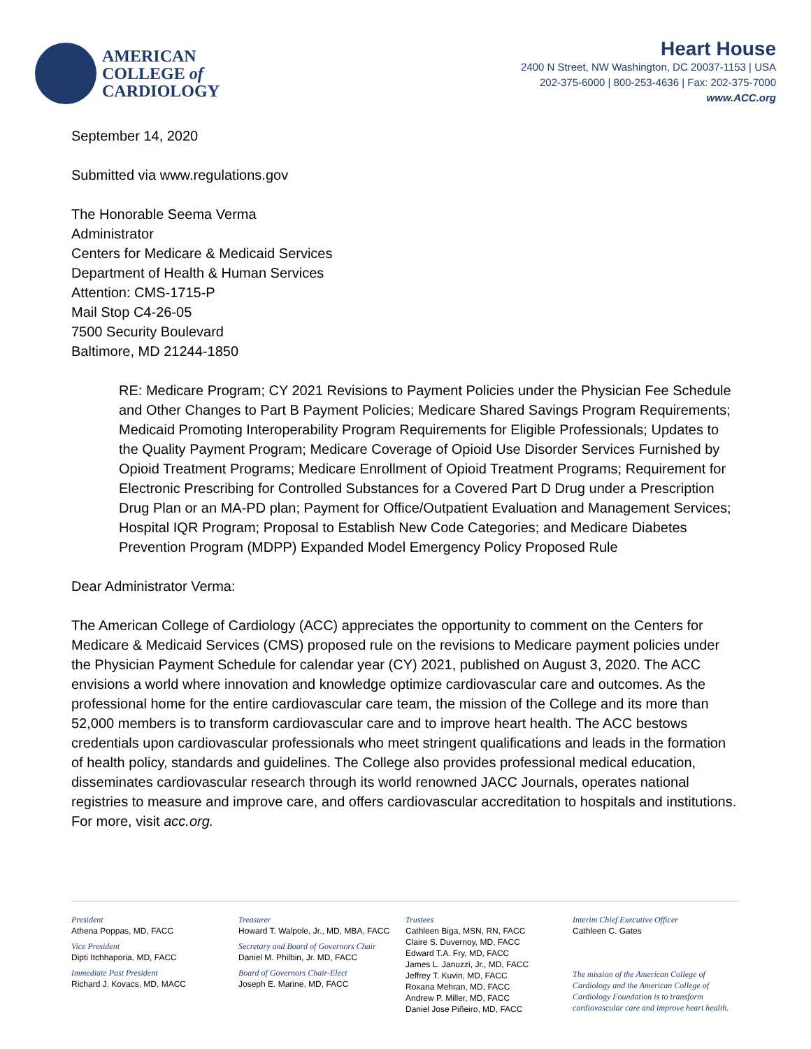AMERICAN
COLLEGE of
CARDIOLOGY
Heart House
2400 N Street, NW Washington, DC 20037-1153 | USA
202-375-6000 | 800-253-4636 | Fax: 202-375-7000
www.ACC.org
September 14, 2020
Submitted via www.regulations.gov
The Honorable Seema Verma
Administrator
Centers for Medicare & Medicaid Services
Department of Health & Human Services
Attention: CMS-1715-P
Mail Stop C4-26-05
7500 Security Boulevard
Baltimore, MD 21244-1850
RE: Medicare Program; CY 2021 Revisions to Payment Policies under the Physician Fee Schedule and Other Changes to Part B Payment Policies; Medicare Shared Savings Program Requirements; Medicaid Promoting Interoperability Program Requirements for Eligible Professionals; Updates to the Quality Payment Program; Medicare Coverage of Opioid Use Disorder Services Furnished by Opioid Treatment Programs; Medicare Enrollment of Opioid Treatment Programs; Requirement for Electronic Prescribing for Controlled Substances for a Covered Part D Drug under a Prescription Drug Plan or an MA-PD plan; Payment for Office/Outpatient Evaluation and Management Services; Hospital IQR Program; Proposal to Establish New Code Categories; and Medicare Diabetes Prevention Program (MDPP) Expanded Model Emergency Policy Proposed Rule
Dear Administrator Verma:
The American College of Cardiology (ACC) appreciates the opportunity to comment on the Centers for Medicare & Medicaid Services (CMS) proposed rule on the revisions to Medicare payment policies under the Physician Payment Schedule for calendar year (CY) 2021, published on August 3, 2020. The ACC envisions a world where innovation and knowledge optimize cardiovascular care and outcomes. As the professional home for the entire cardiovascular care team, the mission of the College and its more than 52,000 members is to transform cardiovascular care and to improve heart health. The ACC bestows credentials upon cardiovascular professionals who meet stringent qualifications and leads in the formation of health policy, standards and guidelines. The College also provides professional medical education, disseminates cardiovascular research through its world renowned JACC Journals, operates national registries to measure and improve care, and offers cardiovascular accreditation to hospitals and institutions. For more, visit acc.org.
President
Athena Poppas, MD, FACC
Vice President
Dipti Itchhaporia, MD, FACC
Immediate Past President
Richard J. Kovacs, MD, MACC
Treasurer
Howard T. Walpole, Jr., MD, MBA, FACC
Secretary and Board of Governors Chair
Daniel M. Philbin, Jr. MD, FACC
Board of Governors Chair-Elect
Joseph E. Marine, MD, FACC
Trustees
Cathleen Biga, MSN, RN, FACC
Claire S. Duvernoy, MD, FACC
Edward T.A. Fry, MD, FACC
James L. Januzzi, Jr., MD, FACC
Jeffrey T. Kuvin, MD, FACC
Roxana Mehran, MD, FACC
Andrew P. Miller, MD, FACC
Daniel Jose Piñeiro, MD, FACC
Interim Chief Executive Officer
Cathleen C. Gates
The mission of the American College of Cardiology and the American College of Cardiology Foundation is to transform cardiovascular care and improve heart health.